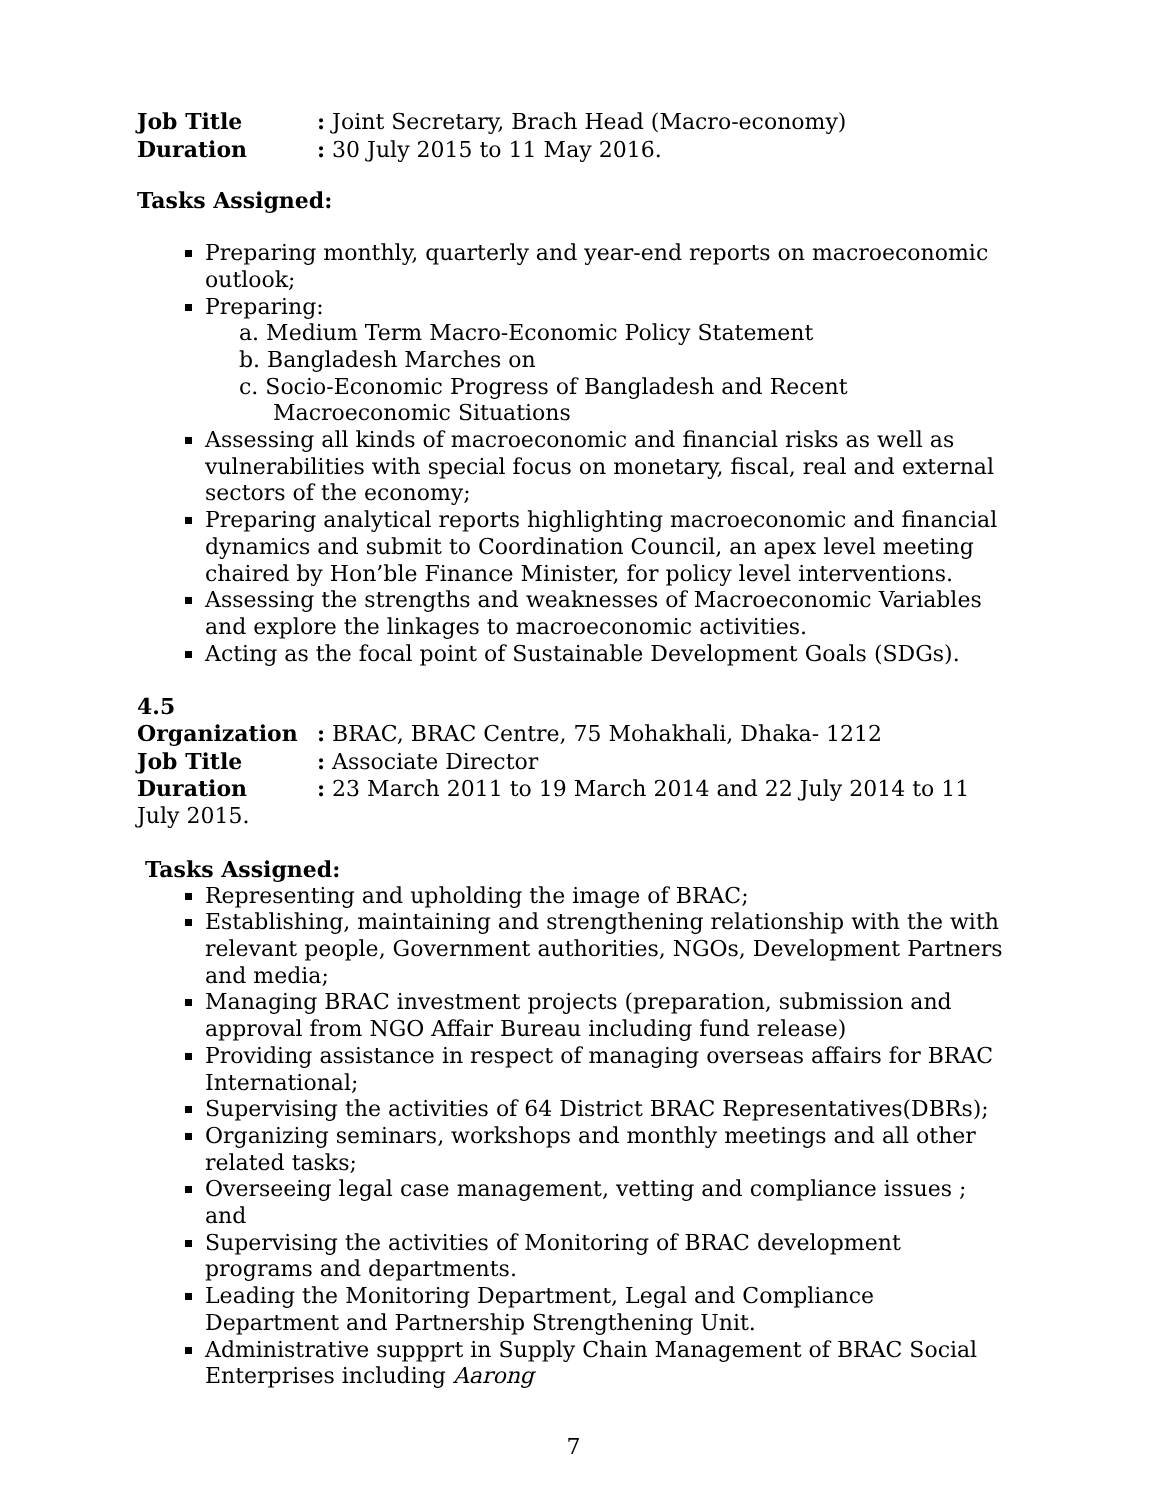Job Title: Joint Secretary, Brach Head (Macro-economy)
Duration: 30 July 2015 to 11 May 2016.
Tasks Assigned:
Preparing monthly, quarterly and year-end reports on macroeconomic outlook;
Preparing:
a. Medium Term Macro-Economic Policy Statement
b. Bangladesh Marches on
c. Socio-Economic Progress of Bangladesh and Recent Macroeconomic Situations
Assessing all kinds of macroeconomic and financial risks as well as vulnerabilities with special focus on monetary, fiscal, real and external sectors of the economy;
Preparing analytical reports highlighting macroeconomic and financial dynamics and submit to Coordination Council, an apex level meeting chaired by Hon’ble Finance Minister, for policy level interventions.
Assessing the strengths and weaknesses of Macroeconomic Variables and explore the linkages to macroeconomic activities.
Acting as the focal point of Sustainable Development Goals (SDGs).
4.5
Organization: BRAC, BRAC Centre, 75 Mohakhali, Dhaka- 1212
Job Title: Associate Director
Duration: 23 March 2011 to 19 March 2014 and 22 July 2014 to 11 July 2015.
Tasks Assigned:
Representing and upholding the image of BRAC;
Establishing, maintaining and strengthening relationship with the with relevant people, Government authorities, NGOs, Development Partners and media;
Managing BRAC investment projects (preparation, submission and approval from NGO Affair Bureau including fund release)
Providing assistance in respect of managing overseas affairs for BRAC International;
Supervising the activities of 64 District BRAC Representatives(DBRs);
Organizing seminars, workshops and monthly meetings and all other related tasks;
Overseeing legal case management, vetting and compliance issues ; and
Supervising the activities of Monitoring of BRAC development programs and departments.
Leading the Monitoring Department, Legal and Compliance Department and Partnership Strengthening Unit.
Administrative suppprt in Supply Chain Management of BRAC Social Enterprises including Aarong
7